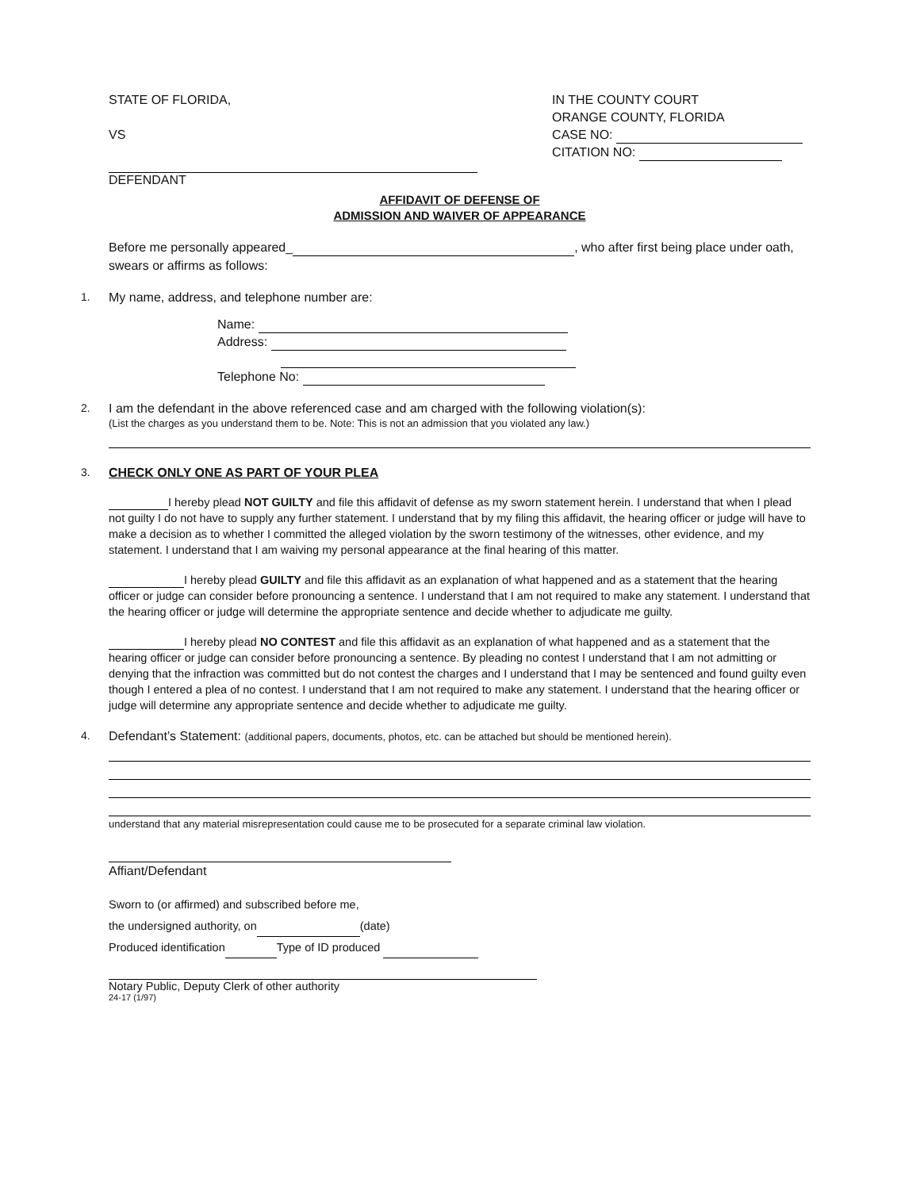STATE OF FLORIDA,
VS
IN THE COUNTY COURT
ORANGE COUNTY, FLORIDA
CASE NO:
CITATION NO:
DEFENDANT
AFFIDAVIT OF DEFENSE OF
ADMISSION AND WAIVER OF APPEARANCE
Before me personally appeared_ , who after first being place under oath, swears or affirms as follows:
1. My name, address, and telephone number are:
Name:
Address:
Telephone No:
2. I am the defendant in the above referenced case and am charged with the following violation(s):
(List the charges as you understand them to be. Note: This is not an admission that you violated any law.)
3. CHECK ONLY ONE AS PART OF YOUR PLEA
I hereby plead NOT GUILTY and file this affidavit of defense as my sworn statement herein. I understand that when I plead not guilty I do not have to supply any further statement. I understand that by my filing this affidavit, the hearing officer or judge will have to make a decision as to whether I committed the alleged violation by the sworn testimony of the witnesses, other evidence, and my statement. I understand that I am waiving my personal appearance at the final hearing of this matter.
I hereby plead GUILTY and file this affidavit as an explanation of what happened and as a statement that the hearing officer or judge can consider before pronouncing a sentence. I understand that I am not required to make any statement. I understand that the hearing officer or judge will determine the appropriate sentence and decide whether to adjudicate me guilty.
I hereby plead NO CONTEST and file this affidavit as an explanation of what happened and as a statement that the hearing officer or judge can consider before pronouncing a sentence. By pleading no contest I understand that I am not admitting or denying that the infraction was committed but do not contest the charges and I understand that I may be sentenced and found guilty even though I entered a plea of no contest. I understand that I am not required to make any statement. I understand that the hearing officer or judge will determine any appropriate sentence and decide whether to adjudicate me guilty.
4. Defendant’s Statement: (additional papers, documents, photos, etc. can be attached but should be mentioned herein).
understand that any material misrepresentation could cause me to be prosecuted for a separate criminal law violation.
Affiant/Defendant
Sworn to (or affirmed) and subscribed before me,
the undersigned authority, on (date)
Produced identification Type of ID produced
Notary Public, Deputy Clerk of other authority
24-17 (1/97)